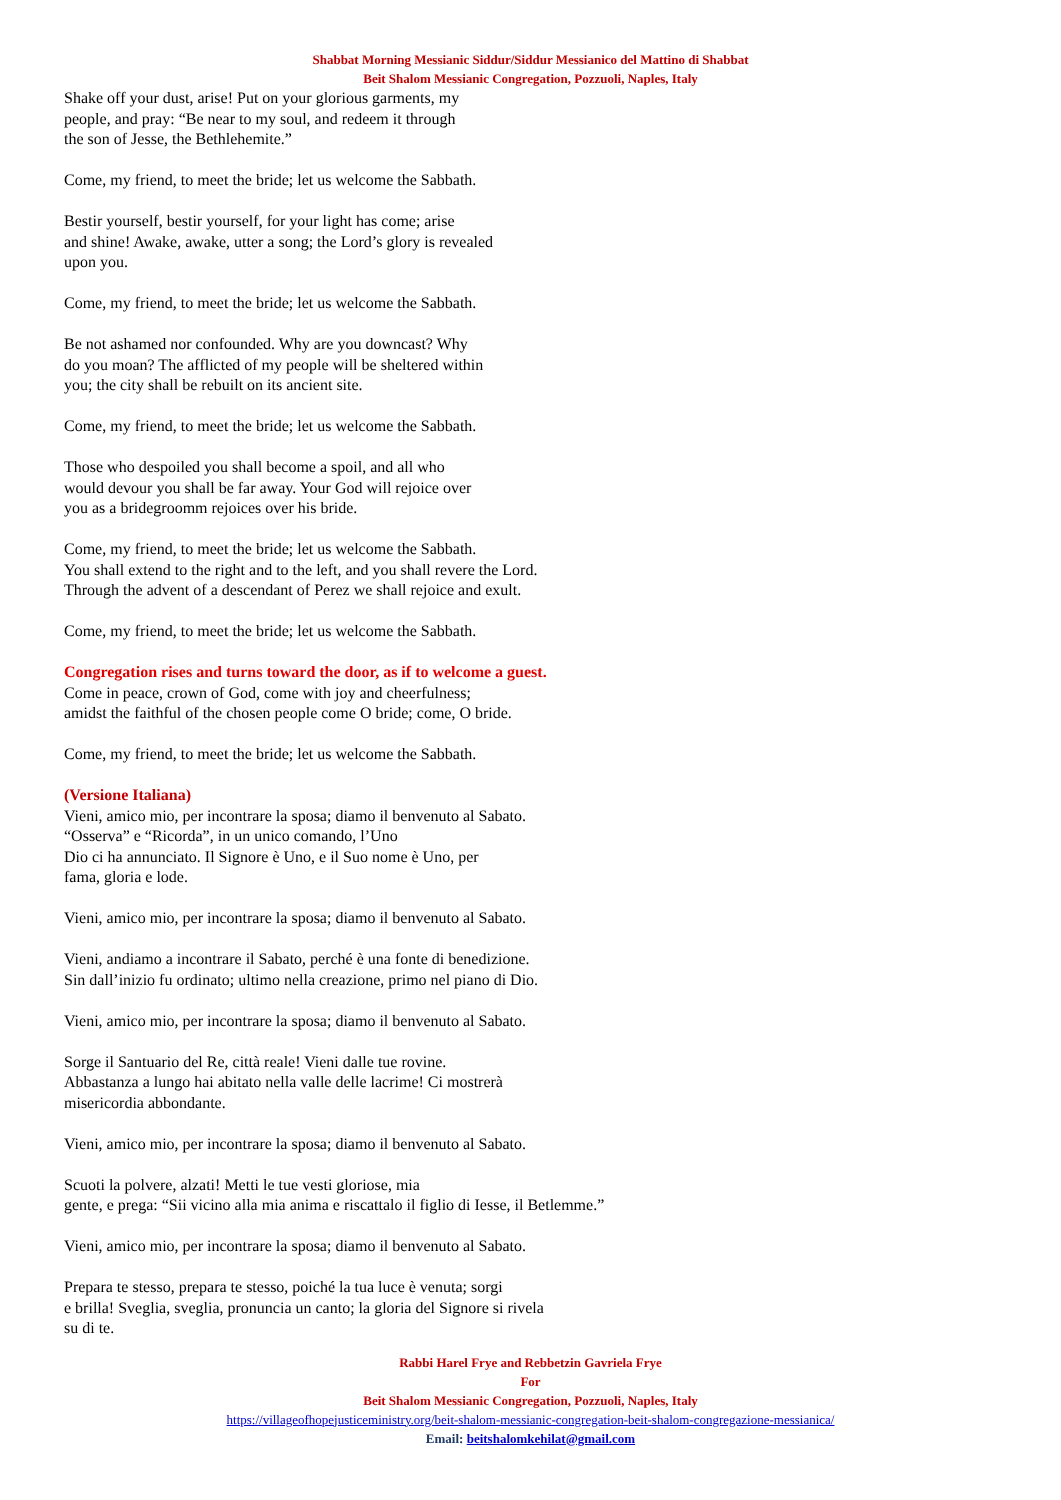Shabbat Morning Messianic Siddur/Siddur Messianico del Mattino di Shabbat
Beit Shalom Messianic Congregation, Pozzuoli, Naples, Italy
Shake off your dust, arise! Put on your glorious garments, my
people, and pray: “Be near to my soul, and redeem it through
the son of Jesse, the Bethlehemite.”
Come, my friend, to meet the bride; let us welcome the Sabbath.
Bestir yourself, bestir yourself, for your light has come; arise
and shine! Awake, awake, utter a song; the Lord’s glory is revealed
upon you.
Come, my friend, to meet the bride; let us welcome the Sabbath.
Be not ashamed nor confounded. Why are you downcast? Why
do you moan? The afflicted of my people will be sheltered within
you; the city shall be rebuilt on its ancient site.
Come, my friend, to meet the bride; let us welcome the Sabbath.
Those who despoiled you shall become a spoil, and all who
would devour you shall be far away. Your God will rejoice over
you as a bridegroomm rejoices over his bride.
Come, my friend, to meet the bride; let us welcome the Sabbath.
You shall extend to the right and to the left, and you shall revere the Lord.
Through the advent of a descendant of Perez we shall rejoice and exult.
Come, my friend, to meet the bride; let us welcome the Sabbath.
Congregation rises and turns toward the door, as if to welcome a guest.
Come in peace, crown of God, come with joy and cheerfulness;
amidst the faithful of the chosen people come O bride; come, O bride.
Come, my friend, to meet the bride; let us welcome the Sabbath.
(Versione Italiana)
Vieni, amico mio, per incontrare la sposa; diamo il benvenuto al Sabato.
“Osserva” e “Ricorda”, in un unico comando, l’Uno
Dio ci ha annunciato. Il Signore è Uno, e il Suo nome è Uno, per
fama, gloria e lode.
Vieni, amico mio, per incontrare la sposa; diamo il benvenuto al Sabato.
Vieni, andiamo a incontrare il Sabato, perché è una fonte di benedizione.
Sin dall’inizio fu ordinato; ultimo nella creazione, primo nel piano di Dio.
Vieni, amico mio, per incontrare la sposa; diamo il benvenuto al Sabato.
Sorge il Santuario del Re, città reale! Vieni dalle tue rovine.
Abbastanza a lungo hai abitato nella valle delle lacrime! Ci mostrerà
misericordia abbondante.
Vieni, amico mio, per incontrare la sposa; diamo il benvenuto al Sabato.
Scuoti la polvere, alzati! Metti le tue vesti gloriose, mia
gente, e prega: “Sii vicino alla mia anima e riscattalo il figlio di Iesse, il Betlemme.”
Vieni, amico mio, per incontrare la sposa; diamo il benvenuto al Sabato.
Prepara te stesso, prepara te stesso, poiché la tua luce è venuta; sorgi
e brilla! Sveglia, sveglia, pronuncia un canto; la gloria del Signore si rivela
su di te.
Rabbi Harel Frye and Rebbetzin Gavriela Frye
For
Beit Shalom Messianic Congregation, Pozzuoli, Naples, Italy
https://villageofhopejusticeministry.org/beit-shalom-messianic-congregation-beit-shalom-congregazione-messianica/
Email: beitshalomkehilat@gmail.com